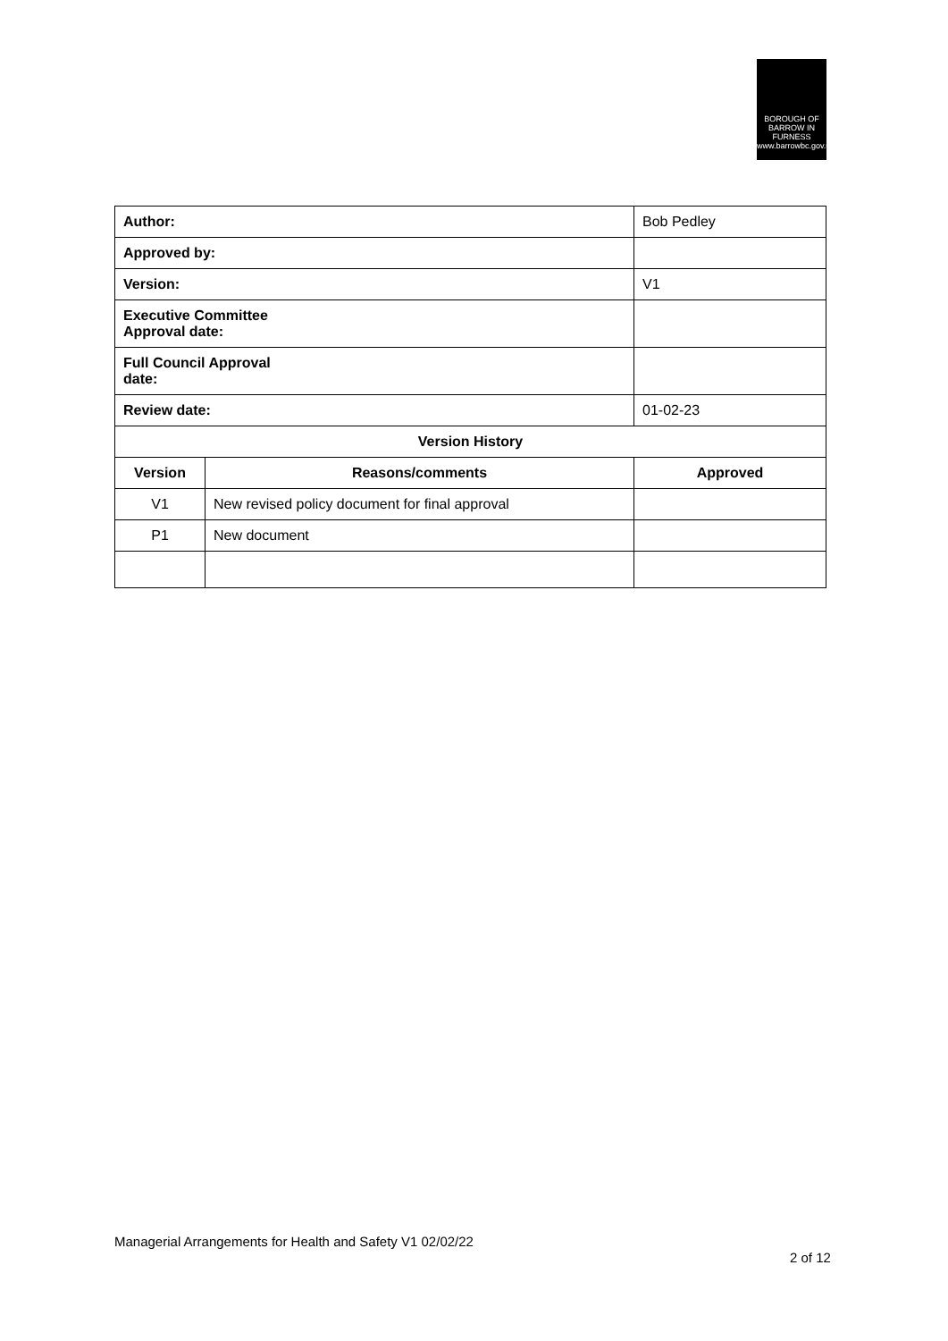BOROUGH OF
BARROW IN
FURNESS
www.barrowbc.gov.uk
| Author: | | Bob Pedley | |
| Approved by: | | | |
| Version: | | V1 | |
| Executive Committee Approval date: | | | |
| Full Council Approval date: | | | |
| Review date: | | 01-02-23 | |
| Version History | | | |
| Version | Reasons/comments | | Approved |
| V1 | New revised policy document for final approval | | |
| P1 | New document | | |
Managerial Arrangements for Health and Safety V1 02/02/22
2 of 12